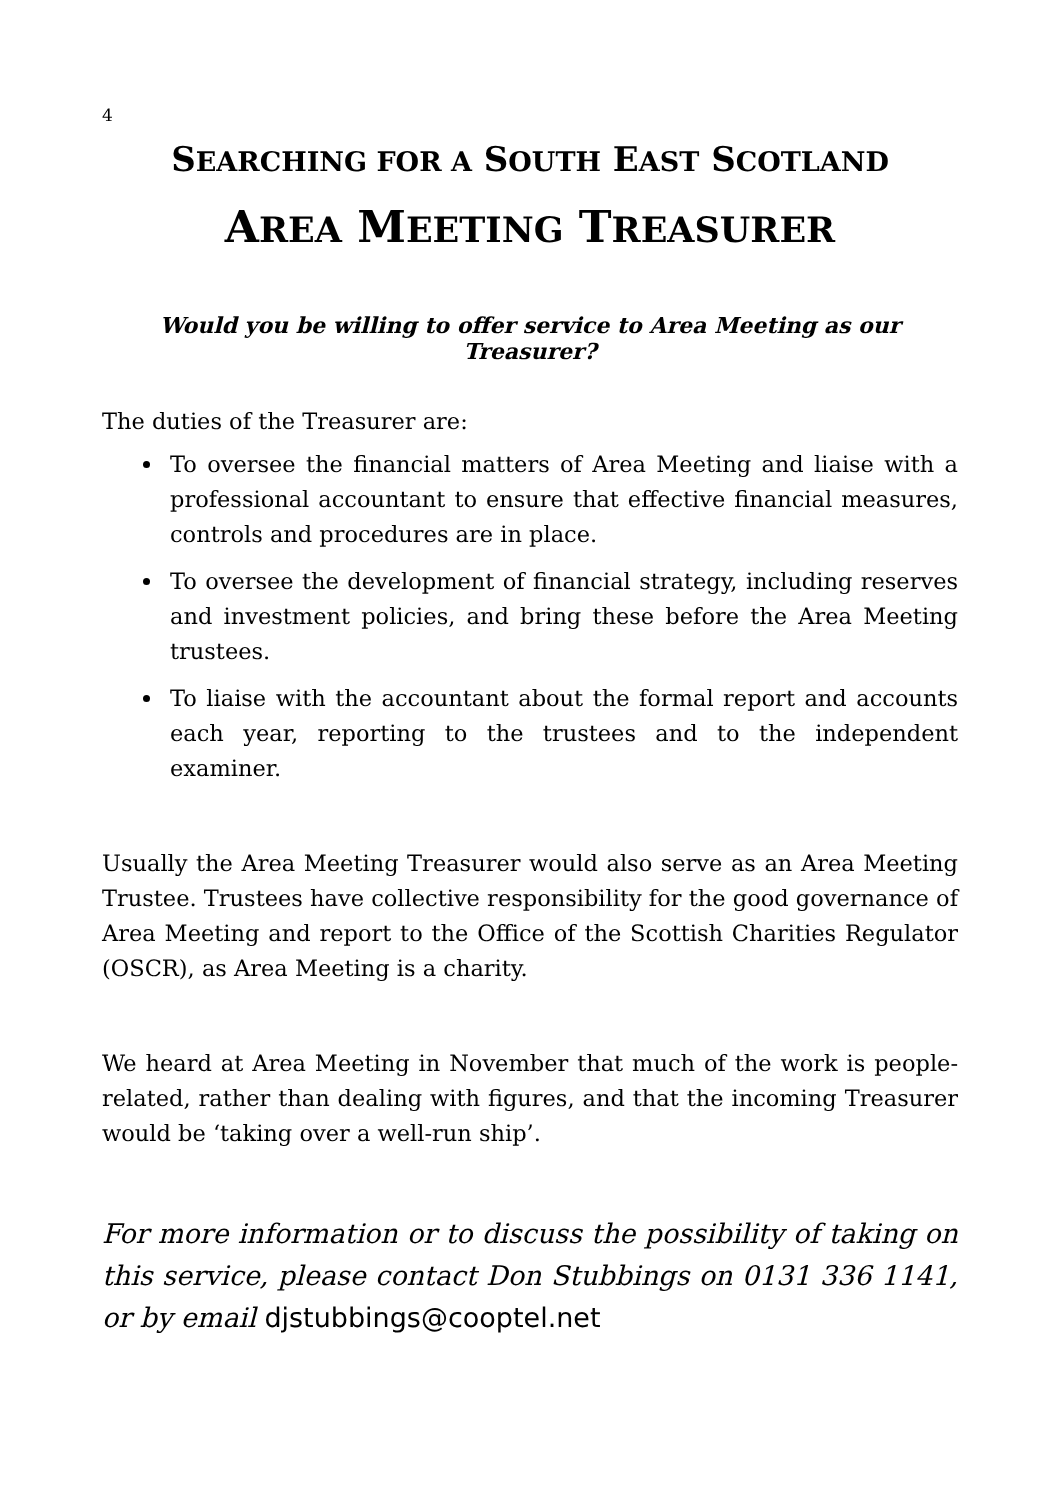4
SEARCHING FOR A SOUTH EAST SCOTLAND
AREA MEETING TREASURER
Would you be willing to offer service to Area Meeting as our Treasurer?
The duties of the Treasurer are:
To oversee the financial matters of Area Meeting and liaise with a professional accountant to ensure that effective financial measures, controls and procedures are in place.
To oversee the development of financial strategy, including reserves and investment policies, and bring these before the Area Meeting trustees.
To liaise with the accountant about the formal report and accounts each year, reporting to the trustees and to the independent examiner.
Usually the Area Meeting Treasurer would also serve as an Area Meeting Trustee. Trustees have collective responsibility for the good governance of Area Meeting and report to the Office of the Scottish Charities Regulator (OSCR), as Area Meeting is a charity.
We heard at Area Meeting in November that much of the work is people-related, rather than dealing with figures, and that the incoming Treasurer would be ‘taking over a well-run ship’.
For more information or to discuss the possibility of taking on this service, please contact Don Stubbings on 0131 336 1141, or by email djstubbings@cooptel.net